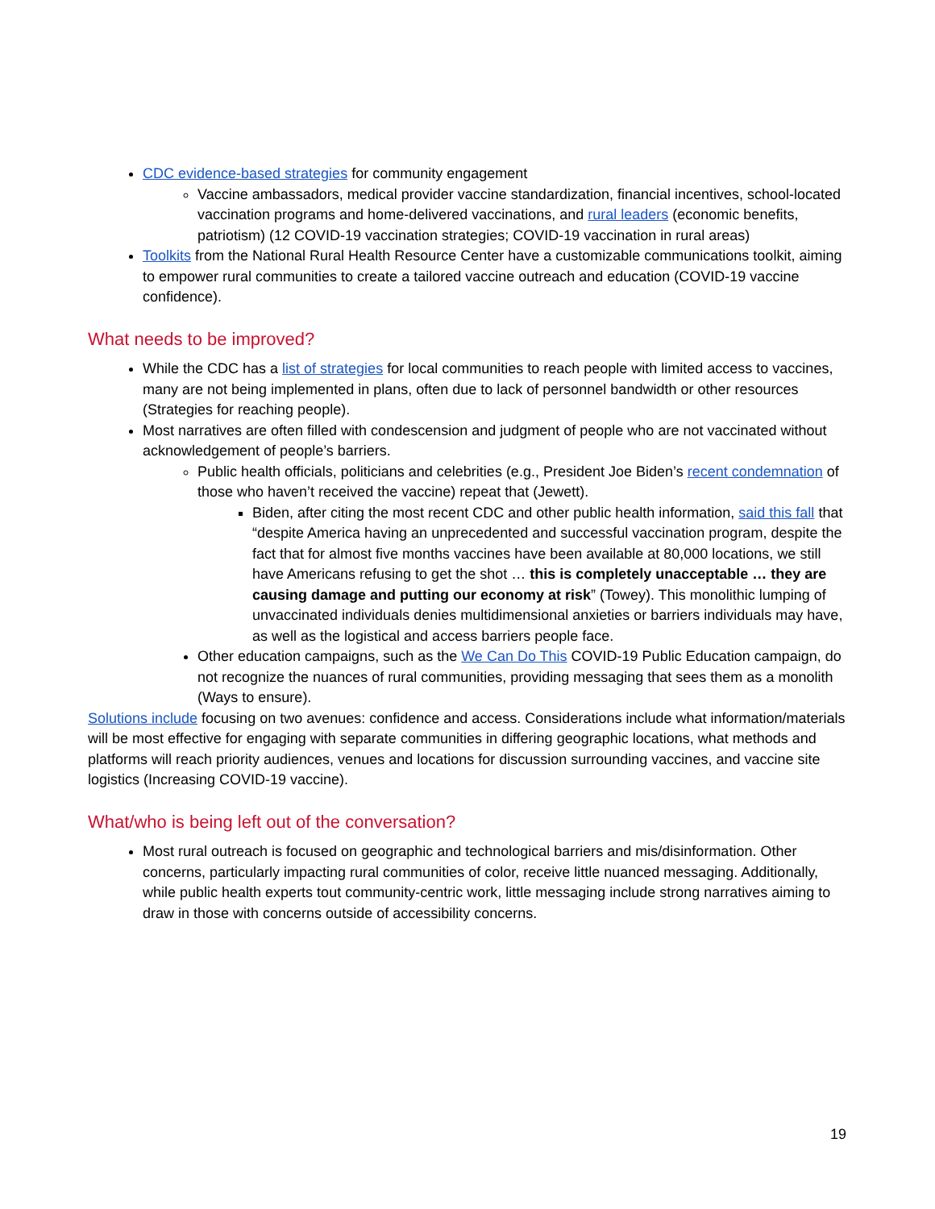CDC evidence-based strategies for community engagement
Vaccine ambassadors, medical provider vaccine standardization, financial incentives, school-located vaccination programs and home-delivered vaccinations, and rural leaders (economic benefits, patriotism) (12 COVID-19 vaccination strategies; COVID-19 vaccination in rural areas)
Toolkits from the National Rural Health Resource Center have a customizable communications toolkit, aiming to empower rural communities to create a tailored vaccine outreach and education (COVID-19 vaccine confidence).
What needs to be improved?
While the CDC has a list of strategies for local communities to reach people with limited access to vaccines, many are not being implemented in plans, often due to lack of personnel bandwidth or other resources (Strategies for reaching people).
Most narratives are often filled with condescension and judgment of people who are not vaccinated without acknowledgement of people’s barriers.
Public health officials, politicians and celebrities (e.g., President Joe Biden’s recent condemnation of those who haven’t received the vaccine) repeat that (Jewett).
Biden, after citing the most recent CDC and other public health information, said this fall that “despite America having an unprecedented and successful vaccination program, despite the fact that for almost five months vaccines have been available at 80,000 locations, we still have Americans refusing to get the shot … this is completely unacceptable … they are causing damage and putting our economy at risk” (Towey). This monolithic lumping of unvaccinated individuals denies multidimensional anxieties or barriers individuals may have, as well as the logistical and access barriers people face.
Other education campaigns, such as the We Can Do This COVID-19 Public Education campaign, do not recognize the nuances of rural communities, providing messaging that sees them as a monolith (Ways to ensure).
Solutions include focusing on two avenues: confidence and access. Considerations include what information/materials will be most effective for engaging with separate communities in differing geographic locations, what methods and platforms will reach priority audiences, venues and locations for discussion surrounding vaccines, and vaccine site logistics (Increasing COVID-19 vaccine).
What/who is being left out of the conversation?
Most rural outreach is focused on geographic and technological barriers and mis/disinformation. Other concerns, particularly impacting rural communities of color, receive little nuanced messaging. Additionally, while public health experts tout community-centric work, little messaging include strong narratives aiming to draw in those with concerns outside of accessibility concerns.
19